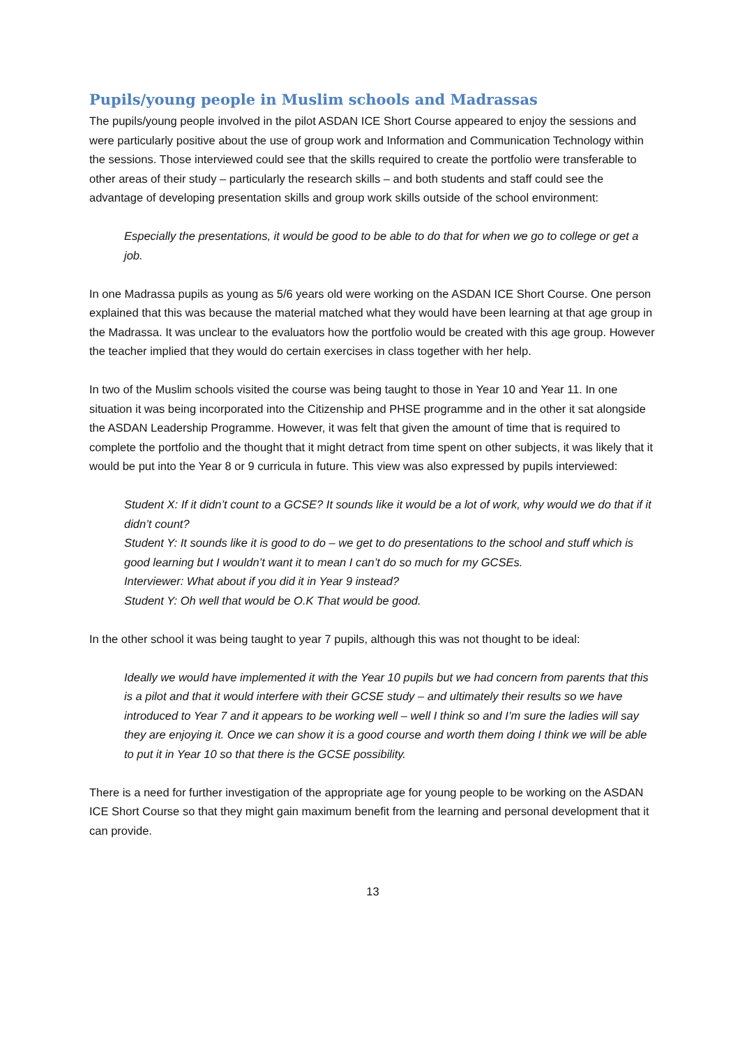Pupils/young people in Muslim schools and Madrassas
The pupils/young people involved in the pilot ASDAN ICE Short Course appeared to enjoy the sessions and were particularly positive about the use of group work and Information and Communication Technology within the sessions. Those interviewed could see that the skills required to create the portfolio were transferable to other areas of their study – particularly the research skills – and both students and staff could see the advantage of developing presentation skills and group work skills outside of the school environment:
Especially the presentations, it would be good to be able to do that for when we go to college or get a job.
In one Madrassa pupils as young as 5/6 years old were working on the ASDAN ICE Short Course. One person explained that this was because the material matched what they would have been learning at that age group in the Madrassa. It was unclear to the evaluators how the portfolio would be created with this age group. However the teacher implied that they would do certain exercises in class together with her help.
In two of the Muslim schools visited the course was being taught to those in Year 10 and Year 11. In one situation it was being incorporated into the Citizenship and PHSE programme and in the other it sat alongside the ASDAN Leadership Programme. However, it was felt that given the amount of time that is required to complete the portfolio and the thought that it might detract from time spent on other subjects, it was likely that it would be put into the Year 8 or 9 curricula in future. This view was also expressed by pupils interviewed:
Student X: If it didn’t count to a GCSE? It sounds like it would be a lot of work, why would we do that if it didn’t count?
Student Y: It sounds like it is good to do – we get to do presentations to the school and stuff which is good learning but I wouldn’t want it to mean I can’t do so much for my GCSEs.
Interviewer: What about if you did it in Year 9 instead?
Student Y: Oh well that would be O.K That would be good.
In the other school it was being taught to year 7 pupils, although this was not thought to be ideal:
Ideally we would have implemented it with the Year 10 pupils but we had concern from parents that this is a pilot and that it would interfere with their GCSE study – and ultimately their results so we have introduced to Year 7 and it appears to be working well – well I think so and I’m sure the ladies will say they are enjoying it. Once we can show it is a good course and worth them doing I think we will be able to put it in Year 10 so that there is the GCSE possibility.
There is a need for further investigation of the appropriate age for young people to be working on the ASDAN ICE Short Course so that they might gain maximum benefit from the learning and personal development that it can provide.
13